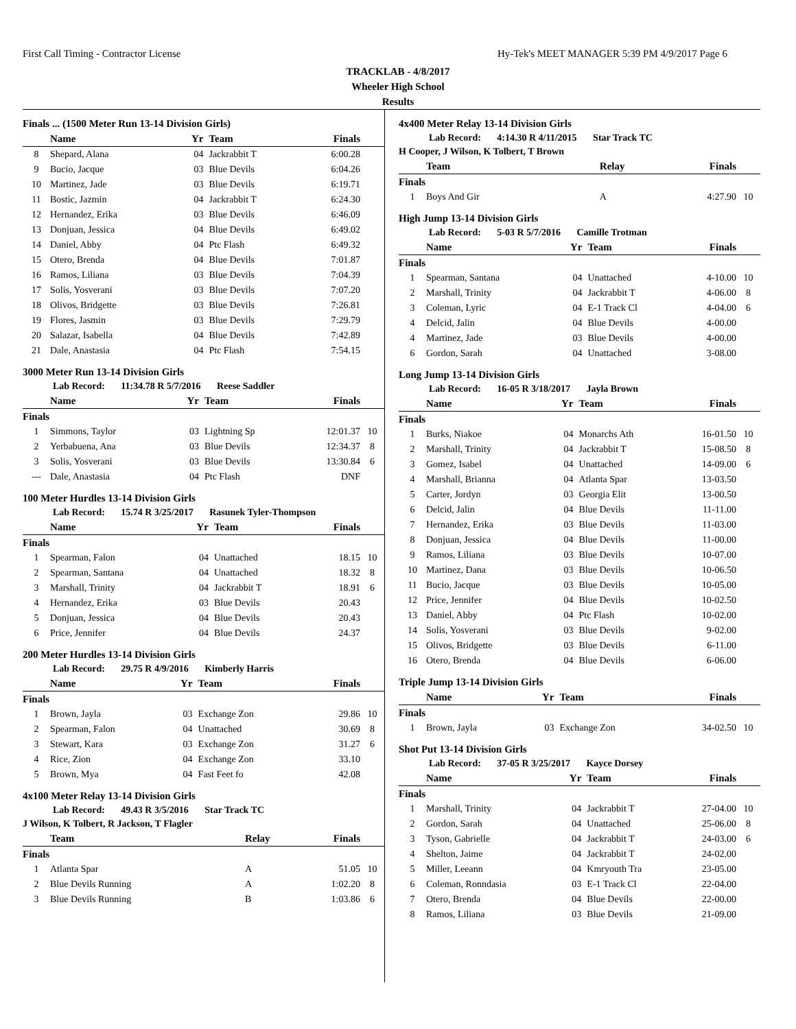First Call Timing - Contractor License Hy-Tek's MEET MANAGER 5:39 PM 4/9/2017 Page 6
TRACKLAB - 4/8/2017
Wheeler High School
Results
Finals ... (1500 Meter Run 13-14 Division Girls)
| | Name | Yr | Team | Finals | |
| --- | --- | --- | --- | --- | --- |
| 8 | Shepard, Alana | 04 | Jackrabbit T | 6:00.28 | |
| 9 | Bucio, Jacque | 03 | Blue Devils | 6:04.26 | |
| 10 | Martinez, Jade | 03 | Blue Devils | 6:19.71 | |
| 11 | Bostic, Jazmin | 04 | Jackrabbit T | 6:24.30 | |
| 12 | Hernandez, Erika | 03 | Blue Devils | 6:46.09 | |
| 13 | Donjuan, Jessica | 04 | Blue Devils | 6:49.02 | |
| 14 | Daniel, Abby | 04 | Ptc Flash | 6:49.32 | |
| 15 | Otero, Brenda | 04 | Blue Devils | 7:01.87 | |
| 16 | Ramos, Liliana | 03 | Blue Devils | 7:04.39 | |
| 17 | Solis, Yosverani | 03 | Blue Devils | 7:07.20 | |
| 18 | Olivos, Bridgette | 03 | Blue Devils | 7:26.81 | |
| 19 | Flores, Jasmin | 03 | Blue Devils | 7:29.79 | |
| 20 | Salazar, Isabella | 04 | Blue Devils | 7:42.89 | |
| 21 | Dale, Anastasia | 04 | Ptc Flash | 7:54.15 | |
3000 Meter Run 13-14 Division Girls
Lab Record: 11:34.78 R 5/7/2016 Reese Saddler
| | Name | Yr | Team | Finals | |
| --- | --- | --- | --- | --- | --- |
| Finals | | | | | |
| 1 | Simmons, Taylor | 03 | Lightning Sp | 12:01.37 | 10 |
| 2 | Yerbabuena, Ana | 03 | Blue Devils | 12:34.37 | 8 |
| 3 | Solis, Yosverani | 03 | Blue Devils | 13:30.84 | 6 |
| --- | Dale, Anastasia | 04 | Ptc Flash | DNF | |
100 Meter Hurdles 13-14 Division Girls
Lab Record: 15.74 R 3/25/2017 Rasunek Tyler-Thompson
| | Name | Yr | Team | Finals | |
| --- | --- | --- | --- | --- | --- |
| Finals | | | | | |
| 1 | Spearman, Falon | 04 | Unattached | 18.15 | 10 |
| 2 | Spearman, Santana | 04 | Unattached | 18.32 | 8 |
| 3 | Marshall, Trinity | 04 | Jackrabbit T | 18.91 | 6 |
| 4 | Hernandez, Erika | 03 | Blue Devils | 20.43 | |
| 5 | Donjuan, Jessica | 04 | Blue Devils | 20.43 | |
| 6 | Price, Jennifer | 04 | Blue Devils | 24.37 | |
200 Meter Hurdles 13-14 Division Girls
Lab Record: 29.75 R 4/9/2016 Kimberly Harris
| | Name | Yr | Team | Finals | |
| --- | --- | --- | --- | --- | --- |
| Finals | | | | | |
| 1 | Brown, Jayla | 03 | Exchange Zon | 29.86 | 10 |
| 2 | Spearman, Falon | 04 | Unattached | 30.69 | 8 |
| 3 | Stewart, Kara | 03 | Exchange Zon | 31.27 | 6 |
| 4 | Rice, Zion | 04 | Exchange Zon | 33.10 | |
| 5 | Brown, Mya | 04 | Fast Feet fo | 42.08 | |
4x100 Meter Relay 13-14 Division Girls
Lab Record: 49.43 R 3/5/2016 Star Track TC
J Wilson, K Tolbert, R Jackson, T Flagler
| | Team | Relay | Finals | |
| --- | --- | --- | --- | --- |
| Finals | | | | |
| 1 | Atlanta Spar | A | 51.05 | 10 |
| 2 | Blue Devils Running | A | 1:02.20 | 8 |
| 3 | Blue Devils Running | B | 1:03.86 | 6 |
4x400 Meter Relay 13-14 Division Girls
Lab Record: 4:14.30 R 4/11/2015 Star Track TC
H Cooper, J Wilson, K Tolbert, T Brown
| | Team | Relay | Finals | |
| --- | --- | --- | --- | --- |
| Finals | | | | |
| 1 | Boys And Gir | A | 4:27.90 | 10 |
High Jump 13-14 Division Girls
Lab Record: 5-03 R 5/7/2016 Camille Trotman
| | Name | Yr | Team | Finals | |
| --- | --- | --- | --- | --- | --- |
| Finals | | | | | |
| 1 | Spearman, Santana | 04 | Unattached | 4-10.00 | 10 |
| 2 | Marshall, Trinity | 04 | Jackrabbit T | 4-06.00 | 8 |
| 3 | Coleman, Lyric | 04 | E-1 Track Cl | 4-04.00 | 6 |
| 4 | Delcid, Jalin | 04 | Blue Devils | 4-00.00 | |
| 4 | Martinez, Jade | 03 | Blue Devils | 4-00.00 | |
| 6 | Gordon, Sarah | 04 | Unattached | 3-08.00 | |
Long Jump 13-14 Division Girls
Lab Record: 16-05 R 3/18/2017 Jayla Brown
| | Name | Yr | Team | Finals | |
| --- | --- | --- | --- | --- | --- |
| Finals | | | | | |
| 1 | Burks, Niakoe | 04 | Monarchs Ath | 16-01.50 | 10 |
| 2 | Marshall, Trinity | 04 | Jackrabbit T | 15-08.50 | 8 |
| 3 | Gomez, Isabel | 04 | Unattached | 14-09.00 | 6 |
| 4 | Marshall, Brianna | 04 | Atlanta Spar | 13-03.50 | |
| 5 | Carter, Jordyn | 03 | Georgia Elit | 13-00.50 | |
| 6 | Delcid, Jalin | 04 | Blue Devils | 11-11.00 | |
| 7 | Hernandez, Erika | 03 | Blue Devils | 11-03.00 | |
| 8 | Donjuan, Jessica | 04 | Blue Devils | 11-00.00 | |
| 9 | Ramos, Liliana | 03 | Blue Devils | 10-07.00 | |
| 10 | Martinez, Dana | 03 | Blue Devils | 10-06.50 | |
| 11 | Bucio, Jacque | 03 | Blue Devils | 10-05.00 | |
| 12 | Price, Jennifer | 04 | Blue Devils | 10-02.50 | |
| 13 | Daniel, Abby | 04 | Ptc Flash | 10-02.00 | |
| 14 | Solis, Yosverani | 03 | Blue Devils | 9-02.00 | |
| 15 | Olivos, Bridgette | 03 | Blue Devils | 6-11.00 | |
| 16 | Otero, Brenda | 04 | Blue Devils | 6-06.00 | |
Triple Jump 13-14 Division Girls
| | Name | Yr | Team | Finals | |
| --- | --- | --- | --- | --- | --- |
| Finals | | | | | |
| 1 | Brown, Jayla | 03 | Exchange Zon | 34-02.50 | 10 |
Shot Put 13-14 Division Girls
Lab Record: 37-05 R 3/25/2017 Kayce Dorsey
| | Name | Yr | Team | Finals | |
| --- | --- | --- | --- | --- | --- |
| Finals | | | | | |
| 1 | Marshall, Trinity | 04 | Jackrabbit T | 27-04.00 | 10 |
| 2 | Gordon, Sarah | 04 | Unattached | 25-06.00 | 8 |
| 3 | Tyson, Gabrielle | 04 | Jackrabbit T | 24-03.00 | 6 |
| 4 | Shelton, Jaime | 04 | Jackrabbit T | 24-02.00 | |
| 5 | Miller, Leeann | 04 | Kmryouth Tra | 23-05.00 | |
| 6 | Coleman, Ronndasia | 03 | E-1 Track Cl | 22-04.00 | |
| 7 | Otero, Brenda | 04 | Blue Devils | 22-00.00 | |
| 8 | Ramos, Liliana | 03 | Blue Devils | 21-09.00 | |